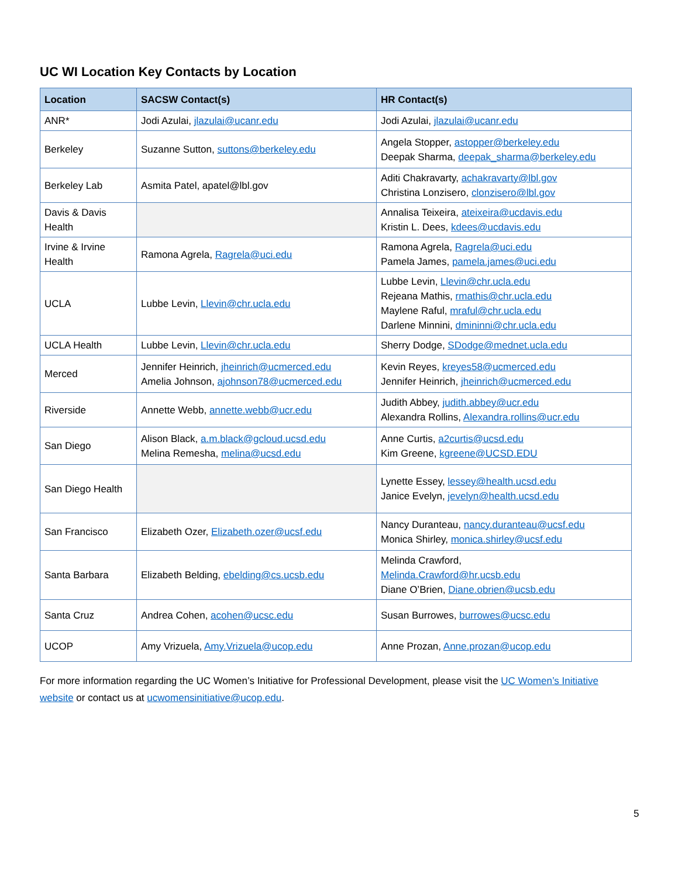UC WI Location Key Contacts by Location
| Location | SACSW Contact(s) | HR Contact(s) |
| --- | --- | --- |
| ANR* | Jodi Azulai, jlazulai@ucanr.edu | Jodi Azulai, jlazulai@ucanr.edu |
| Berkeley | Suzanne Sutton, suttons@berkeley.edu | Angela Stopper, astopper@berkeley.edu Deepak Sharma, deepak_sharma@berkeley.edu |
| Berkeley Lab | Asmita Patel, apatel@lbl.gov | Aditi Chakravarty, achakravarty@lbl.gov Christina Lonzisero, clonzisero@lbl.gov |
| Davis & Davis Health | | Annalisa Teixeira, ateixeira@ucdavis.edu Kristin L. Dees, kdees@ucdavis.edu |
| Irvine & Irvine Health | Ramona Agrela, Ragrela@uci.edu | Ramona Agrela, Ragrela@uci.edu Pamela James, pamela.james@uci.edu |
| UCLA | Lubbe Levin, Llevin@chr.ucla.edu | Lubbe Levin, Llevin@chr.ucla.edu Rejeana Mathis, rmathis@chr.ucla.edu Maylene Raful, mraful@chr.ucla.edu Darlene Minnini, dmininni@chr.ucla.edu |
| UCLA Health | Lubbe Levin, Llevin@chr.ucla.edu | Sherry Dodge, SDodge@mednet.ucla.edu |
| Merced | Jennifer Heinrich, jheinrich@ucmerced.edu Amelia Johnson, ajohnson78@ucmerced.edu | Kevin Reyes, kreyes58@ucmerced.edu Jennifer Heinrich, jheinrich@ucmerced.edu |
| Riverside | Annette Webb, annette.webb@ucr.edu | Judith Abbey, judith.abbey@ucr.edu Alexandra Rollins, Alexandra.rollins@ucr.edu |
| San Diego | Alison Black, a.m.black@gcloud.ucsd.edu Melina Remesha, melina@ucsd.edu | Anne Curtis, a2curtis@ucsd.edu Kim Greene, kgreene@UCSD.EDU |
| San Diego Health | | Lynette Essey, lessey@health.ucsd.edu Janice Evelyn, jevelyn@health.ucsd.edu |
| San Francisco | Elizabeth Ozer, Elizabeth.ozer@ucsf.edu | Nancy Duranteau, nancy.duranteau@ucsf.edu Monica Shirley, monica.shirley@ucsf.edu |
| Santa Barbara | Elizabeth Belding, ebelding@cs.ucsb.edu | Melinda Crawford, Melinda.Crawford@hr.ucsb.edu Diane O’Brien, Diane.obrien@ucsb.edu |
| Santa Cruz | Andrea Cohen, acohen@ucsc.edu | Susan Burrowes, burrowes@ucsc.edu |
| UCOP | Amy Vrizuela, Amy.Vrizuela@ucop.edu | Anne Prozan, Anne.prozan@ucop.edu |
For more information regarding the UC Women’s Initiative for Professional Development, please visit the UC Women’s Initiative website or contact us at ucwomensinitiative@ucop.edu.
5